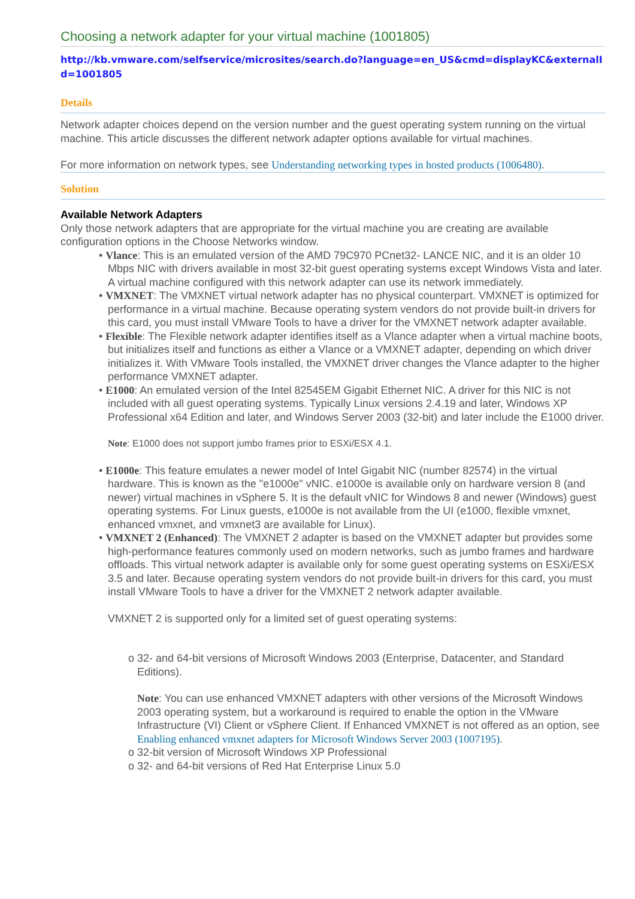Choosing a network adapter for your virtual machine (1001805)
http://kb.vmware.com/selfservice/microsites/search.do?language=en_US&cmd=displayKC&externalId=1001805
Details
Network adapter choices depend on the version number and the guest operating system running on the virtual machine. This article discusses the different network adapter options available for virtual machines.
For more information on network types, see Understanding networking types in hosted products (1006480).
Solution
Available Network Adapters
Only those network adapters that are appropriate for the virtual machine you are creating are available configuration options in the Choose Networks window.
• Vlance: This is an emulated version of the AMD 79C970 PCnet32- LANCE NIC, and it is an older 10 Mbps NIC with drivers available in most 32-bit guest operating systems except Windows Vista and later. A virtual machine configured with this network adapter can use its network immediately.
• VMXNET: The VMXNET virtual network adapter has no physical counterpart. VMXNET is optimized for performance in a virtual machine. Because operating system vendors do not provide built-in drivers for this card, you must install VMware Tools to have a driver for the VMXNET network adapter available.
• Flexible: The Flexible network adapter identifies itself as a Vlance adapter when a virtual machine boots, but initializes itself and functions as either a Vlance or a VMXNET adapter, depending on which driver initializes it. With VMware Tools installed, the VMXNET driver changes the Vlance adapter to the higher performance VMXNET adapter.
• E1000: An emulated version of the Intel 82545EM Gigabit Ethernet NIC. A driver for this NIC is not included with all guest operating systems. Typically Linux versions 2.4.19 and later, Windows XP Professional x64 Edition and later, and Windows Server 2003 (32-bit) and later include the E1000 driver.
Note: E1000 does not support jumbo frames prior to ESXi/ESX 4.1.
• E1000e: This feature emulates a newer model of Intel Gigabit NIC (number 82574) in the virtual hardware. This is known as the "e1000e" vNIC. e1000e is available only on hardware version 8 (and newer) virtual machines in vSphere 5. It is the default vNIC for Windows 8 and newer (Windows) guest operating systems. For Linux guests, e1000e is not available from the UI (e1000, flexible vmxnet, enhanced vmxnet, and vmxnet3 are available for Linux).
• VMXNET 2 (Enhanced): The VMXNET 2 adapter is based on the VMXNET adapter but provides some high-performance features commonly used on modern networks, such as jumbo frames and hardware offloads. This virtual network adapter is available only for some guest operating systems on ESXi/ESX 3.5 and later. Because operating system vendors do not provide built-in drivers for this card, you must install VMware Tools to have a driver for the VMXNET 2 network adapter available.
VMXNET 2 is supported only for a limited set of guest operating systems:
o 32- and 64-bit versions of Microsoft Windows 2003 (Enterprise, Datacenter, and Standard Editions).
Note: You can use enhanced VMXNET adapters with other versions of the Microsoft Windows 2003 operating system, but a workaround is required to enable the option in the VMware Infrastructure (VI) Client or vSphere Client. If Enhanced VMXNET is not offered as an option, see Enabling enhanced vmxnet adapters for Microsoft Windows Server 2003 (1007195).
o 32-bit version of Microsoft Windows XP Professional
o 32- and 64-bit versions of Red Hat Enterprise Linux 5.0